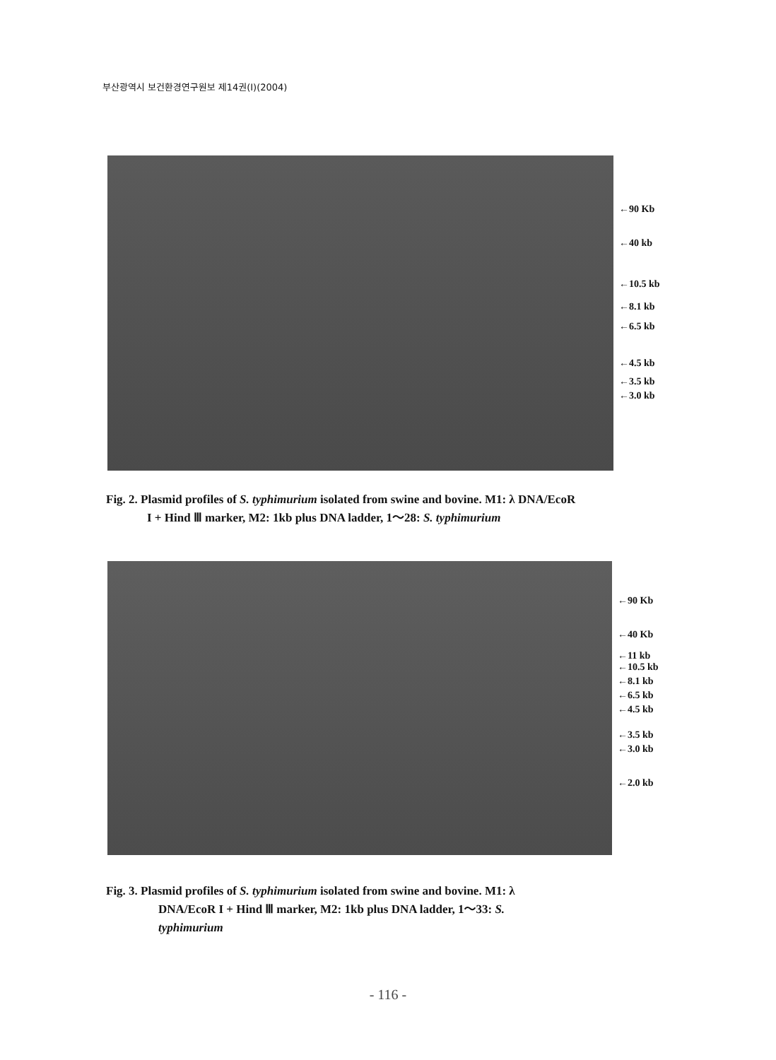부산광역시 보건환경연구원보 제14권(I)(2004)
←90 Kb
←40 kb
←10.5 kb
←8.1 kb
←6.5 kb
←4.5 kb
←3.5 kb
←3.0 kb
Fig. 2. Plasmid profiles of S. typhimurium isolated from swine and bovine. M1: λ DNA/EcoR
I + Hind Ⅲ marker, M2: 1kb plus DNA ladder, 1～28: S. typhimurium
←90 Kb
←40 Kb
←11 kb
←10.5 kb
←8.1 kb
←6.5 kb
←4.5 kb
←3.5 kb
←3.0 kb
←2.0 kb
Fig. 3. Plasmid profiles of S. typhimurium isolated from swine and bovine. M1: λ
DNA/EcoR I + Hind Ⅲ marker, M2: 1kb plus DNA ladder, 1～33: S.
typhimurium
- 116 -